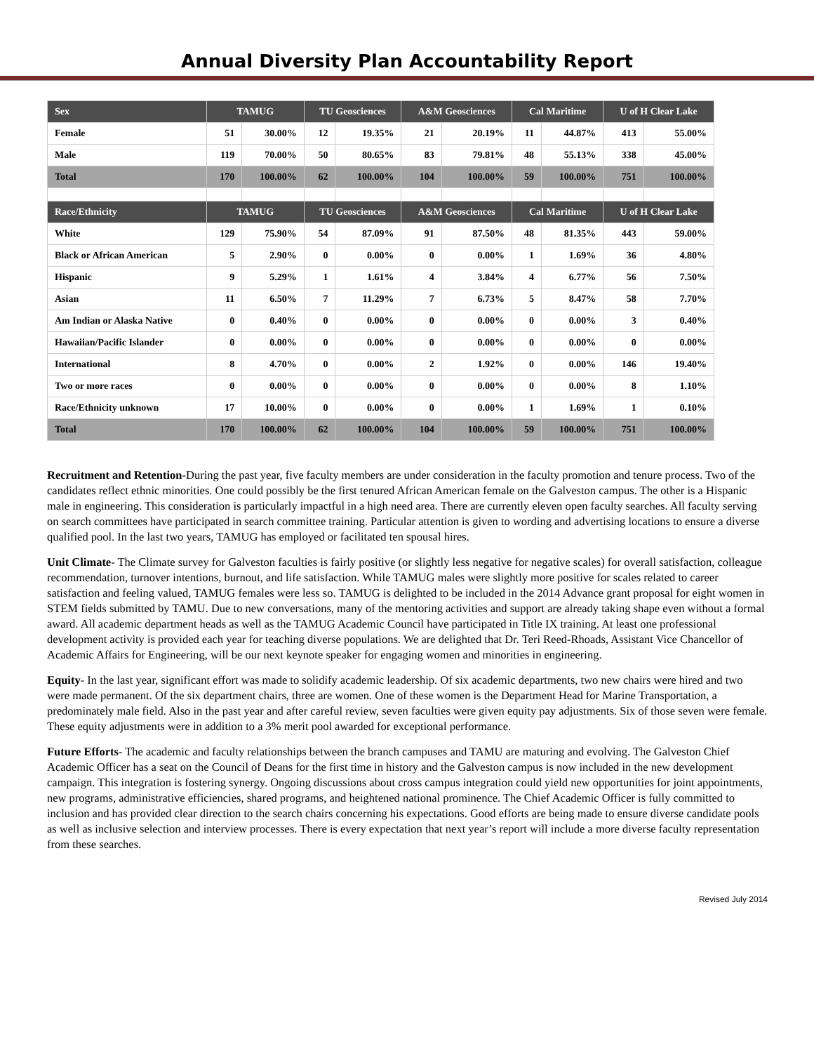Annual Diversity Plan Accountability Report
| Sex | TAMUG | | TU Geosciences | | A&M Geosciences | | Cal Maritime | | U of H Clear Lake | |
| --- | --- | --- | --- | --- | --- | --- | --- | --- | --- | --- |
| Female | 51 | 30.00% | 12 | 19.35% | 21 | 20.19% | 11 | 44.87% | 413 | 55.00% |
| Male | 119 | 70.00% | 50 | 80.65% | 83 | 79.81% | 48 | 55.13% | 338 | 45.00% |
| Total | 170 | 100.00% | 62 | 100.00% | 104 | 100.00% | 59 | 100.00% | 751 | 100.00% |
| Race/Ethnicity | TAMUG | | TU Geosciences | | A&M Geosciences | | Cal Maritime | | U of H Clear Lake | |
| White | 129 | 75.90% | 54 | 87.09% | 91 | 87.50% | 48 | 81.35% | 443 | 59.00% |
| Black or African American | 5 | 2.90% | 0 | 0.00% | 0 | 0.00% | 1 | 1.69% | 36 | 4.80% |
| Hispanic | 9 | 5.29% | 1 | 1.61% | 4 | 3.84% | 4 | 6.77% | 56 | 7.50% |
| Asian | 11 | 6.50% | 7 | 11.29% | 7 | 6.73% | 5 | 8.47% | 58 | 7.70% |
| Am Indian or Alaska Native | 0 | 0.40% | 0 | 0.00% | 0 | 0.00% | 0 | 0.00% | 3 | 0.40% |
| Hawaiian/Pacific Islander | 0 | 0.00% | 0 | 0.00% | 0 | 0.00% | 0 | 0.00% | 0 | 0.00% |
| International | 8 | 4.70% | 0 | 0.00% | 2 | 1.92% | 0 | 0.00% | 146 | 19.40% |
| Two or more races | 0 | 0.00% | 0 | 0.00% | 0 | 0.00% | 0 | 0.00% | 8 | 1.10% |
| Race/Ethnicity unknown | 17 | 10.00% | 0 | 0.00% | 0 | 0.00% | 1 | 1.69% | 1 | 0.10% |
| Total | 170 | 100.00% | 62 | 100.00% | 104 | 100.00% | 59 | 100.00% | 751 | 100.00% |
Recruitment and Retention-During the past year, five faculty members are under consideration in the faculty promotion and tenure process. Two of the candidates reflect ethnic minorities. One could possibly be the first tenured African American female on the Galveston campus. The other is a Hispanic male in engineering. This consideration is particularly impactful in a high need area. There are currently eleven open faculty searches. All faculty serving on search committees have participated in search committee training. Particular attention is given to wording and advertising locations to ensure a diverse qualified pool. In the last two years, TAMUG has employed or facilitated ten spousal hires.
Unit Climate- The Climate survey for Galveston faculties is fairly positive (or slightly less negative for negative scales) for overall satisfaction, colleague recommendation, turnover intentions, burnout, and life satisfaction. While TAMUG males were slightly more positive for scales related to career satisfaction and feeling valued, TAMUG females were less so. TAMUG is delighted to be included in the 2014 Advance grant proposal for eight women in STEM fields submitted by TAMU. Due to new conversations, many of the mentoring activities and support are already taking shape even without a formal award. All academic department heads as well as the TAMUG Academic Council have participated in Title IX training. At least one professional development activity is provided each year for teaching diverse populations. We are delighted that Dr. Teri Reed-Rhoads, Assistant Vice Chancellor of Academic Affairs for Engineering, will be our next keynote speaker for engaging women and minorities in engineering.
Equity- In the last year, significant effort was made to solidify academic leadership. Of six academic departments, two new chairs were hired and two were made permanent. Of the six department chairs, three are women. One of these women is the Department Head for Marine Transportation, a predominately male field. Also in the past year and after careful review, seven faculties were given equity pay adjustments. Six of those seven were female. These equity adjustments were in addition to a 3% merit pool awarded for exceptional performance.
Future Efforts- The academic and faculty relationships between the branch campuses and TAMU are maturing and evolving. The Galveston Chief Academic Officer has a seat on the Council of Deans for the first time in history and the Galveston campus is now included in the new development campaign. This integration is fostering synergy. Ongoing discussions about cross campus integration could yield new opportunities for joint appointments, new programs, administrative efficiencies, shared programs, and heightened national prominence. The Chief Academic Officer is fully committed to inclusion and has provided clear direction to the search chairs concerning his expectations. Good efforts are being made to ensure diverse candidate pools as well as inclusive selection and interview processes. There is every expectation that next year’s report will include a more diverse faculty representation from these searches.
Revised July 2014